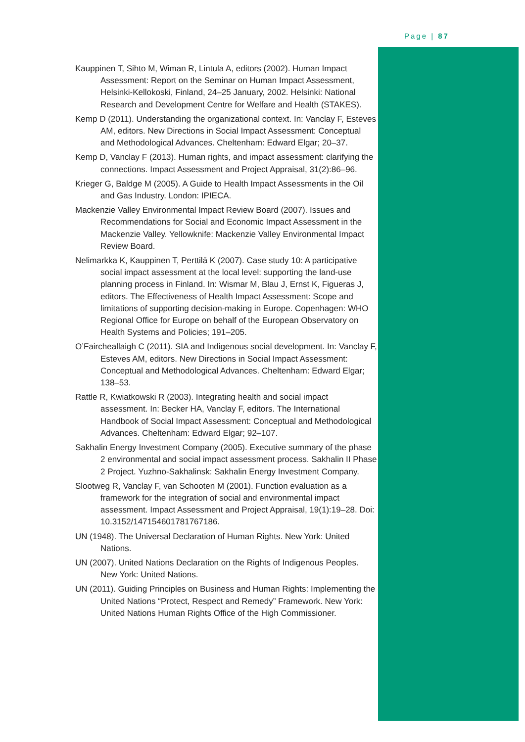Page | 87
Kauppinen T, Sihto M, Wiman R, Lintula A, editors (2002). Human Impact Assessment: Report on the Seminar on Human Impact Assessment, Helsinki-Kellokoski, Finland, 24–25 January, 2002. Helsinki: National Research and Development Centre for Welfare and Health (STAKES).
Kemp D (2011). Understanding the organizational context. In: Vanclay F, Esteves AM, editors. New Directions in Social Impact Assessment: Conceptual and Methodological Advances. Cheltenham: Edward Elgar; 20–37.
Kemp D, Vanclay F (2013). Human rights, and impact assessment: clarifying the connections. Impact Assessment and Project Appraisal, 31(2):86–96.
Krieger G, Baldge M (2005). A Guide to Health Impact Assessments in the Oil and Gas Industry. London: IPIECA.
Mackenzie Valley Environmental Impact Review Board (2007). Issues and Recommendations for Social and Economic Impact Assessment in the Mackenzie Valley. Yellowknife: Mackenzie Valley Environmental Impact Review Board.
Nelimarkka K, Kauppinen T, Perttilä K (2007). Case study 10: A participative social impact assessment at the local level: supporting the land-use planning process in Finland. In: Wismar M, Blau J, Ernst K, Figueras J, editors. The Effectiveness of Health Impact Assessment: Scope and limitations of supporting decision-making in Europe. Copenhagen: WHO Regional Office for Europe on behalf of the European Observatory on Health Systems and Policies; 191–205.
O’Faircheallaigh C (2011). SIA and Indigenous social development. In: Vanclay F, Esteves AM, editors. New Directions in Social Impact Assessment: Conceptual and Methodological Advances. Cheltenham: Edward Elgar; 138–53.
Rattle R, Kwiatkowski R (2003). Integrating health and social impact assessment. In: Becker HA, Vanclay F, editors. The International Handbook of Social Impact Assessment: Conceptual and Methodological Advances. Cheltenham: Edward Elgar; 92–107.
Sakhalin Energy Investment Company (2005). Executive summary of the phase 2 environmental and social impact assessment process. Sakhalin II Phase 2 Project. Yuzhno-Sakhalinsk: Sakhalin Energy Investment Company.
Slootweg R, Vanclay F, van Schooten M (2001). Function evaluation as a framework for the integration of social and environmental impact assessment. Impact Assessment and Project Appraisal, 19(1):19–28. Doi: 10.3152/147154601781767186.
UN (1948). The Universal Declaration of Human Rights. New York: United Nations.
UN (2007). United Nations Declaration on the Rights of Indigenous Peoples. New York: United Nations.
UN (2011). Guiding Principles on Business and Human Rights: Implementing the United Nations “Protect, Respect and Remedy” Framework. New York: United Nations Human Rights Office of the High Commissioner.